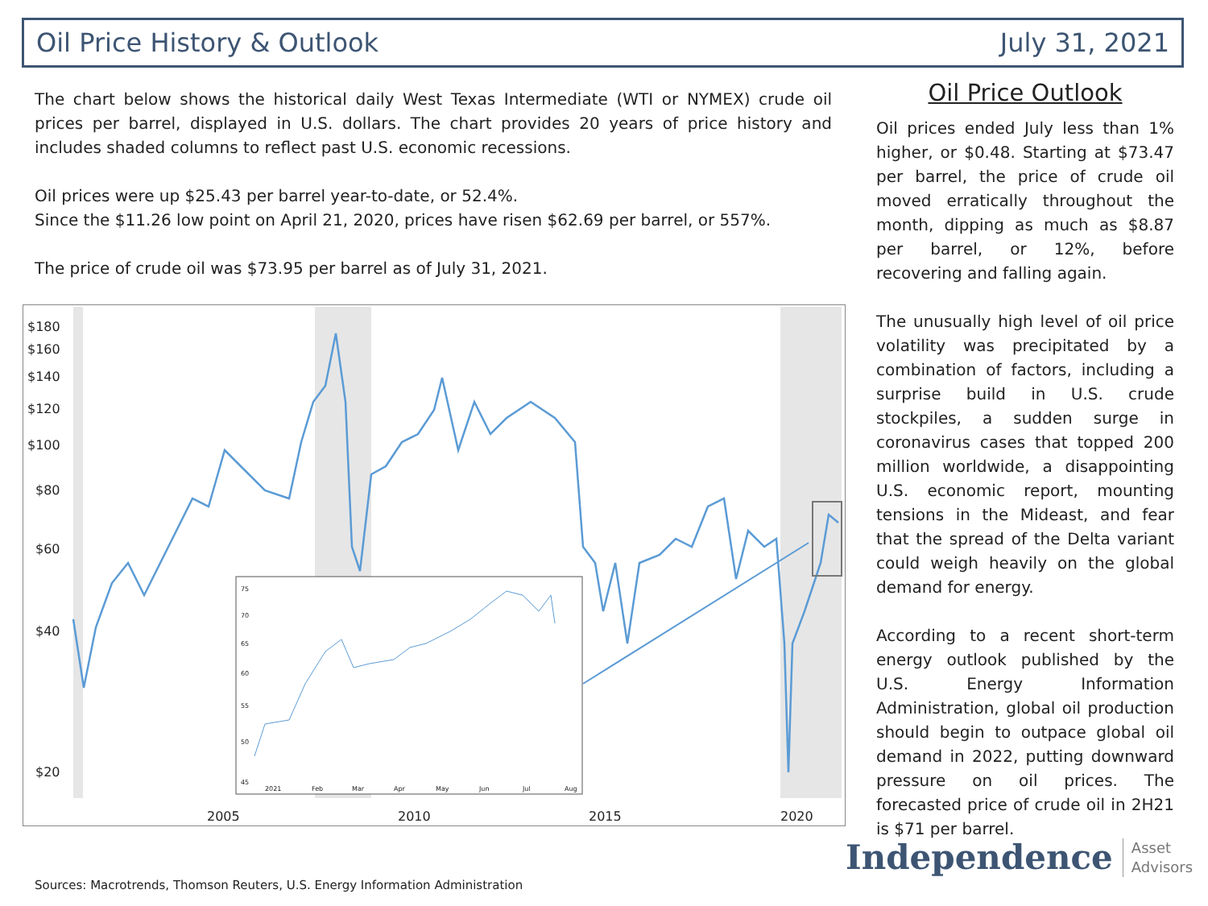Oil Price History & Outlook July 31, 2021
The chart below shows the historical daily West Texas Intermediate (WTI or NYMEX) crude oil prices per barrel, displayed in U.S. dollars. The chart provides 20 years of price history and includes shaded columns to reflect past U.S. economic recessions.
Oil prices were up $25.43 per barrel year-to-date, or 52.4%.
Since the $11.26 low point on April 21, 2020, prices have risen $62.69 per barrel, or 557%.
The price of crude oil was $73.95 per barrel as of July 31, 2021.
$180
$160
$140
$120
$100
$80
$60
$40
$20
2005
2010
2015
2020
75
70
65
60
55
50
45
2021
Feb
Mar
Apr
May
Jun
Jul
Aug
Oil Price Outlook
Oil prices ended July less than 1% higher, or $0.48. Starting at $73.47 per barrel, the price of crude oil moved erratically throughout the month, dipping as much as $8.87 per barrel, or 12%, before recovering and falling again.
The unusually high level of oil price volatility was precipitated by a combination of factors, including a surprise build in U.S. crude stockpiles, a sudden surge in coronavirus cases that topped 200 million worldwide, a disappointing U.S. economic report, mounting tensions in the Mideast, and fear that the spread of the Delta variant could weigh heavily on the global demand for energy.
According to a recent short-term energy outlook published by the U.S. Energy Information Administration, global oil production should begin to outpace global oil demand in 2022, putting downward pressure on oil prices. The forecasted price of crude oil in 2H21 is $71 per barrel.
Sources: Macrotrends, Thomson Reuters, U.S. Energy Information Administration
Independence Asset
Advisors